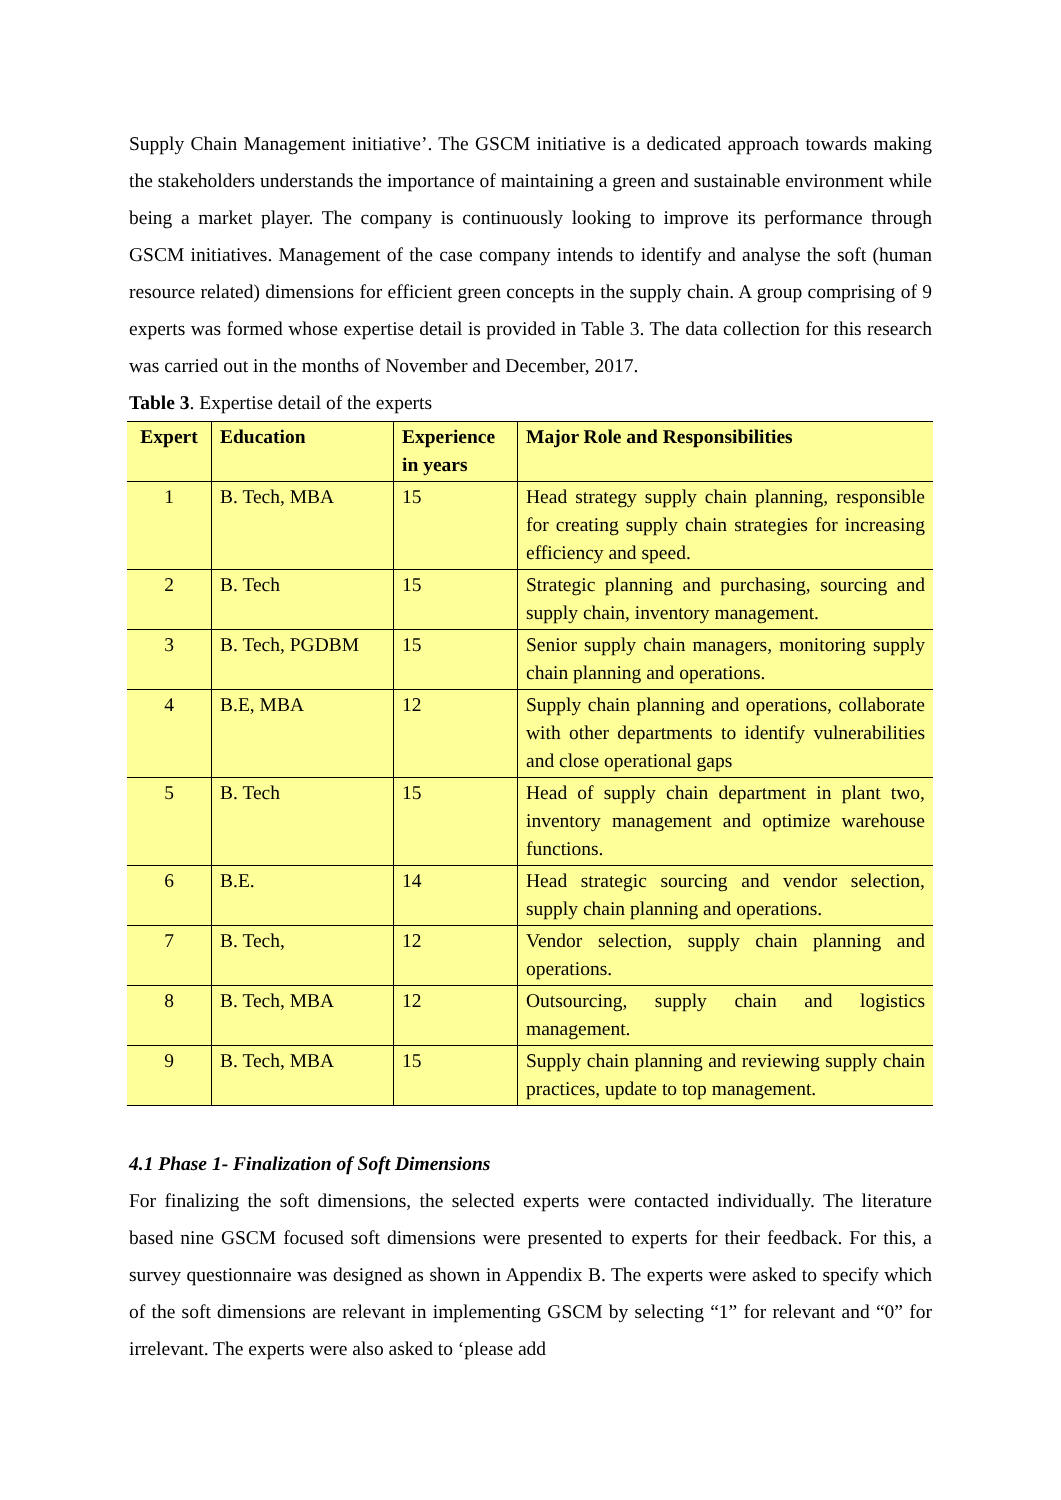Supply Chain Management initiative’. The GSCM initiative is a dedicated approach towards making the stakeholders understands the importance of maintaining a green and sustainable environment while being a market player. The company is continuously looking to improve its performance through GSCM initiatives. Management of the case company intends to identify and analyse the soft (human resource related) dimensions for efficient green concepts in the supply chain. A group comprising of 9 experts was formed whose expertise detail is provided in Table 3. The data collection for this research was carried out in the months of November and December, 2017.
Table 3. Expertise detail of the experts
| Expert | Education | Experience in years | Major Role and Responsibilities |
| --- | --- | --- | --- |
| 1 | B. Tech, MBA | 15 | Head strategy supply chain planning, responsible for creating supply chain strategies for increasing efficiency and speed. |
| 2 | B. Tech | 15 | Strategic planning and purchasing, sourcing and supply chain, inventory management. |
| 3 | B. Tech, PGDBM | 15 | Senior supply chain managers, monitoring supply chain planning and operations. |
| 4 | B.E, MBA | 12 | Supply chain planning and operations, collaborate with other departments to identify vulnerabilities and close operational gaps |
| 5 | B. Tech | 15 | Head of supply chain department in plant two, inventory management and optimize warehouse functions. |
| 6 | B.E. | 14 | Head strategic sourcing and vendor selection, supply chain planning and operations. |
| 7 | B. Tech, | 12 | Vendor selection, supply chain planning and operations. |
| 8 | B. Tech, MBA | 12 | Outsourcing, supply chain and logistics management. |
| 9 | B. Tech, MBA | 15 | Supply chain planning and reviewing supply chain practices, update to top management. |
4.1 Phase 1- Finalization of Soft Dimensions
For finalizing the soft dimensions, the selected experts were contacted individually. The literature based nine GSCM focused soft dimensions were presented to experts for their feedback. For this, a survey questionnaire was designed as shown in Appendix B. The experts were asked to specify which of the soft dimensions are relevant in implementing GSCM by selecting “1” for relevant and “0” for irrelevant. The experts were also asked to ‘please add